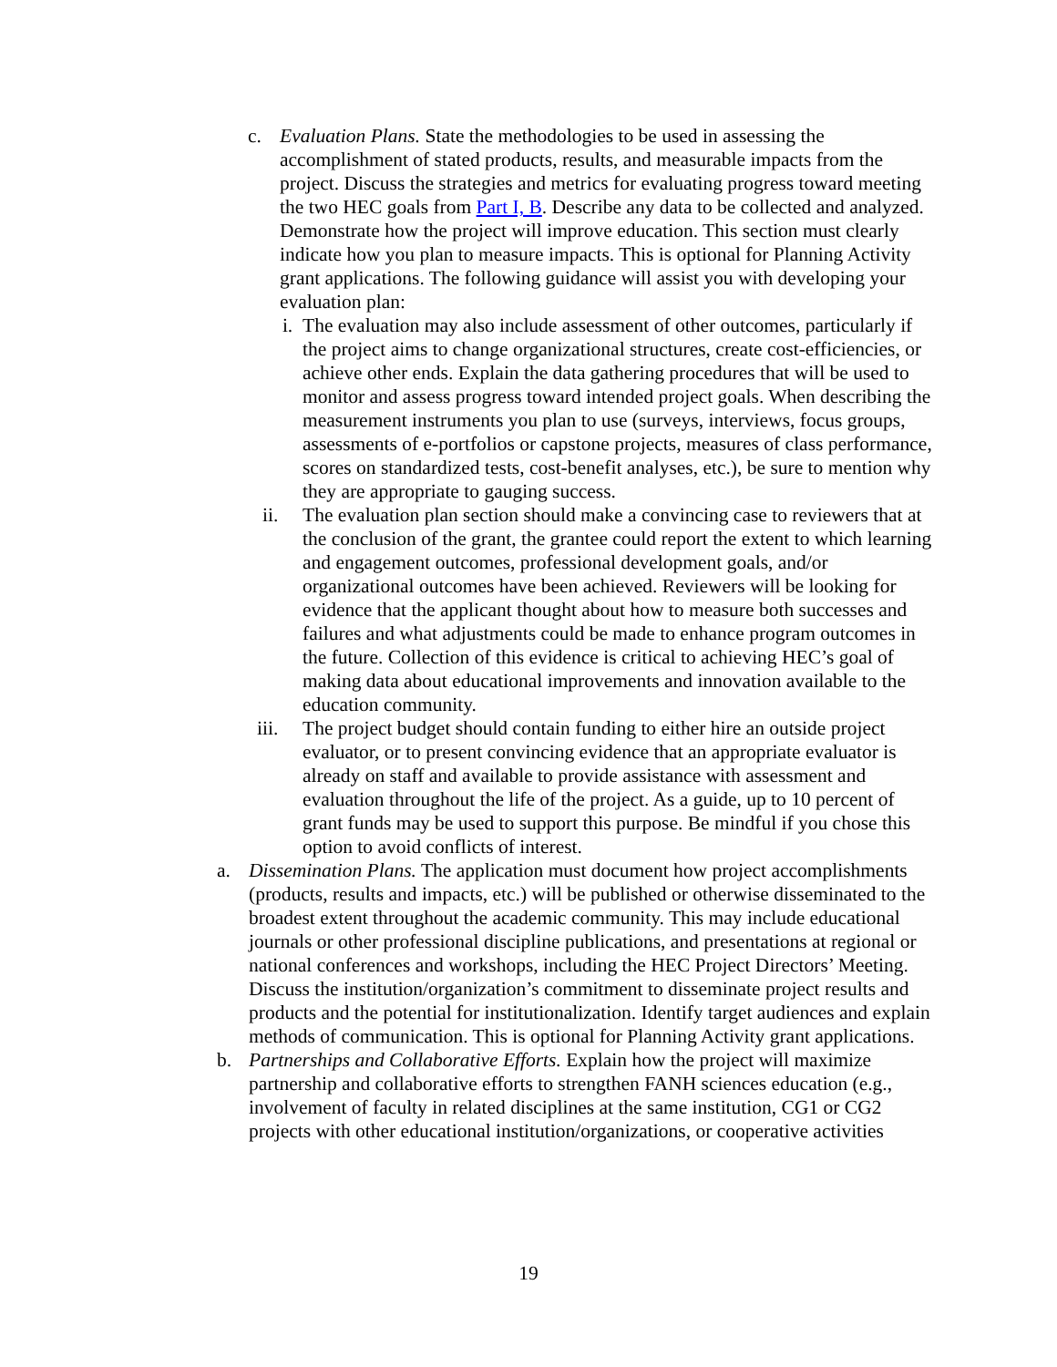c. Evaluation Plans. State the methodologies to be used in assessing the accomplishment of stated products, results, and measurable impacts from the project. Discuss the strategies and metrics for evaluating progress toward meeting the two HEC goals from Part I, B. Describe any data to be collected and analyzed. Demonstrate how the project will improve education. This section must clearly indicate how you plan to measure impacts. This is optional for Planning Activity grant applications. The following guidance will assist you with developing your evaluation plan:
i. The evaluation may also include assessment of other outcomes, particularly if the project aims to change organizational structures, create cost-efficiencies, or achieve other ends. Explain the data gathering procedures that will be used to monitor and assess progress toward intended project goals. When describing the measurement instruments you plan to use (surveys, interviews, focus groups, assessments of e-portfolios or capstone projects, measures of class performance, scores on standardized tests, cost-benefit analyses, etc.), be sure to mention why they are appropriate to gauging success.
ii. The evaluation plan section should make a convincing case to reviewers that at the conclusion of the grant, the grantee could report the extent to which learning and engagement outcomes, professional development goals, and/or organizational outcomes have been achieved. Reviewers will be looking for evidence that the applicant thought about how to measure both successes and failures and what adjustments could be made to enhance program outcomes in the future. Collection of this evidence is critical to achieving HEC’s goal of making data about educational improvements and innovation available to the education community.
iii.
The project budget should contain funding to either hire an outside project evaluator, or to present convincing evidence that an appropriate evaluator is already on staff and available to provide assistance with assessment and evaluation throughout the life of the project. As a guide, up to 10 percent of grant funds may be used to support this purpose. Be mindful if you chose this option to avoid conflicts of interest.
a. Dissemination Plans. The application must document how project accomplishments (products, results and impacts, etc.) will be published or otherwise disseminated to the broadest extent throughout the academic community. This may include educational journals or other professional discipline publications, and presentations at regional or national conferences and workshops, including the HEC Project Directors’ Meeting. Discuss the institution/organization’s commitment to disseminate project results and products and the potential for institutionalization. Identify target audiences and explain methods of communication. This is optional for Planning Activity grant applications.
b. Partnerships and Collaborative Efforts. Explain how the project will maximize partnership and collaborative efforts to strengthen FANH sciences education (e.g., involvement of faculty in related disciplines at the same institution, CG1 or CG2 projects with other educational institution/organizations, or cooperative activities
19